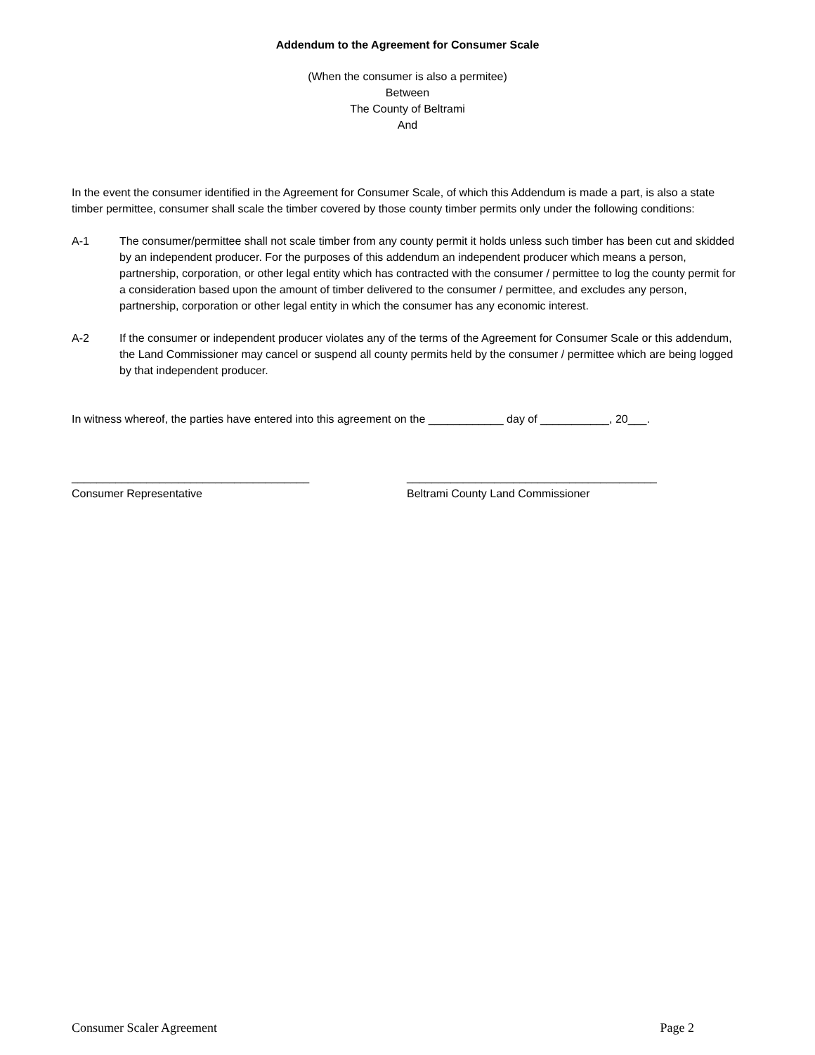Addendum to the Agreement for Consumer Scale
(When the consumer is also a permitee)
Between
The County of Beltrami
And
In the event the consumer identified in the Agreement for Consumer Scale, of which this Addendum is made a part, is also a state timber permittee, consumer shall scale the timber covered by those county timber permits only under the following conditions:
A-1 The consumer/permittee shall not scale timber from any county permit it holds unless such timber has been cut and skidded by an independent producer. For the purposes of this addendum an independent producer which means a person, partnership, corporation, or other legal entity which has contracted with the consumer / permittee to log the county permit for a consideration based upon the amount of timber delivered to the consumer / permittee, and excludes any person, partnership, corporation or other legal entity in which the consumer has any economic interest.
A-2 If the consumer or independent producer violates any of the terms of the Agreement for Consumer Scale or this addendum, the Land Commissioner may cancel or suspend all county permits held by the consumer / permittee which are being logged by that independent producer.
In witness whereof, the parties have entered into this agreement on the ____________ day of ___________, 20___.
______________________________________
Consumer Representative
________________________________________
Beltrami County Land Commissioner
Consumer Scaler Agreement Page 2